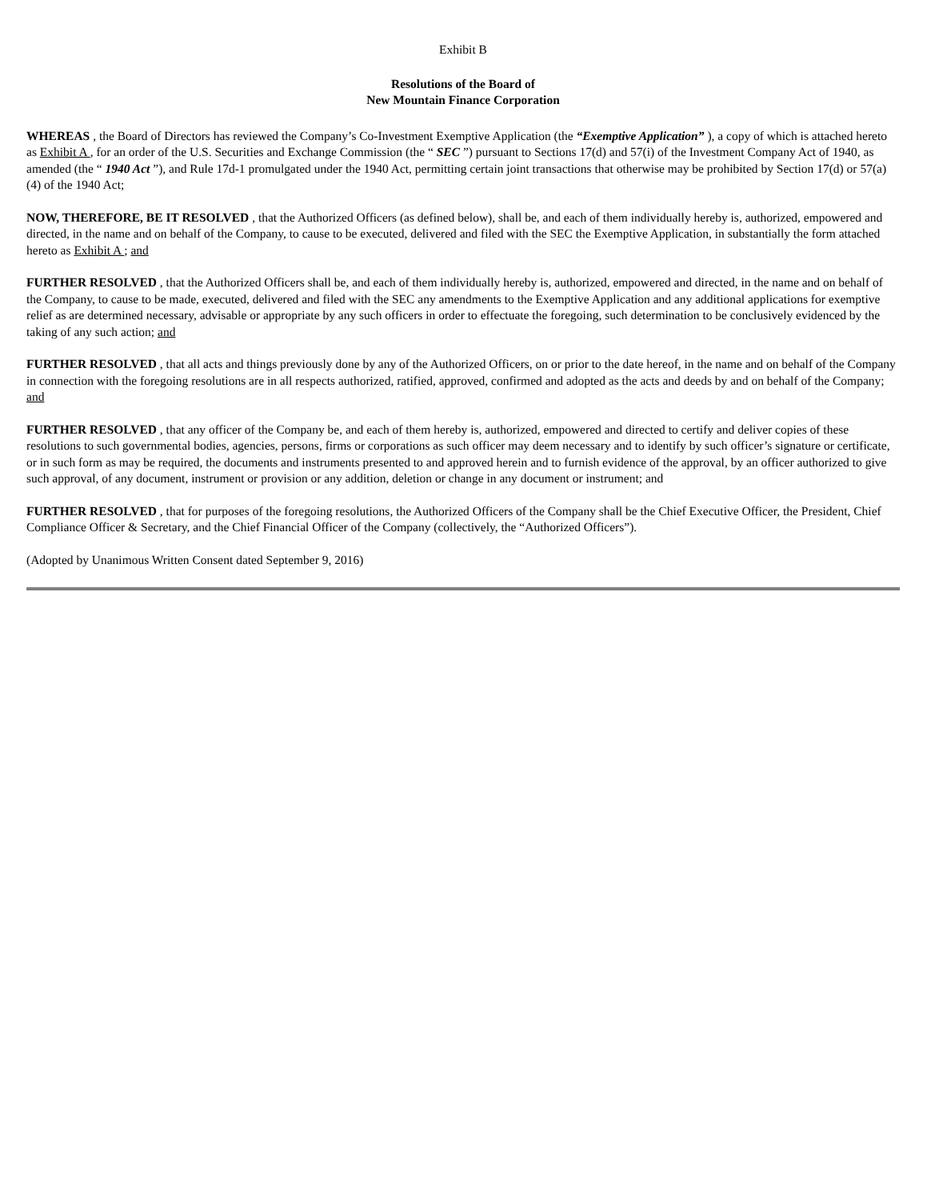Exhibit B
Resolutions of the Board of
New Mountain Finance Corporation
WHEREAS , the Board of Directors has reviewed the Company’s Co-Investment Exemptive Application (the “Exemptive Application” ), a copy of which is attached hereto as Exhibit A , for an order of the U.S. Securities and Exchange Commission (the “ SEC ”) pursuant to Sections 17(d) and 57(i) of the Investment Company Act of 1940, as amended (the “ 1940 Act ”), and Rule 17d-1 promulgated under the 1940 Act, permitting certain joint transactions that otherwise may be prohibited by Section 17(d) or 57(a)(4) of the 1940 Act;
NOW, THEREFORE, BE IT RESOLVED , that the Authorized Officers (as defined below), shall be, and each of them individually hereby is, authorized, empowered and directed, in the name and on behalf of the Company, to cause to be executed, delivered and filed with the SEC the Exemptive Application, in substantially the form attached hereto as Exhibit A ; and
FURTHER RESOLVED , that the Authorized Officers shall be, and each of them individually hereby is, authorized, empowered and directed, in the name and on behalf of the Company, to cause to be made, executed, delivered and filed with the SEC any amendments to the Exemptive Application and any additional applications for exemptive relief as are determined necessary, advisable or appropriate by any such officers in order to effectuate the foregoing, such determination to be conclusively evidenced by the taking of any such action; and
FURTHER RESOLVED , that all acts and things previously done by any of the Authorized Officers, on or prior to the date hereof, in the name and on behalf of the Company in connection with the foregoing resolutions are in all respects authorized, ratified, approved, confirmed and adopted as the acts and deeds by and on behalf of the Company; and
FURTHER RESOLVED , that any officer of the Company be, and each of them hereby is, authorized, empowered and directed to certify and deliver copies of these resolutions to such governmental bodies, agencies, persons, firms or corporations as such officer may deem necessary and to identify by such officer’s signature or certificate, or in such form as may be required, the documents and instruments presented to and approved herein and to furnish evidence of the approval, by an officer authorized to give such approval, of any document, instrument or provision or any addition, deletion or change in any document or instrument; and
FURTHER RESOLVED , that for purposes of the foregoing resolutions, the Authorized Officers of the Company shall be the Chief Executive Officer, the President, Chief Compliance Officer & Secretary, and the Chief Financial Officer of the Company (collectively, the “Authorized Officers”).
(Adopted by Unanimous Written Consent dated September 9, 2016)